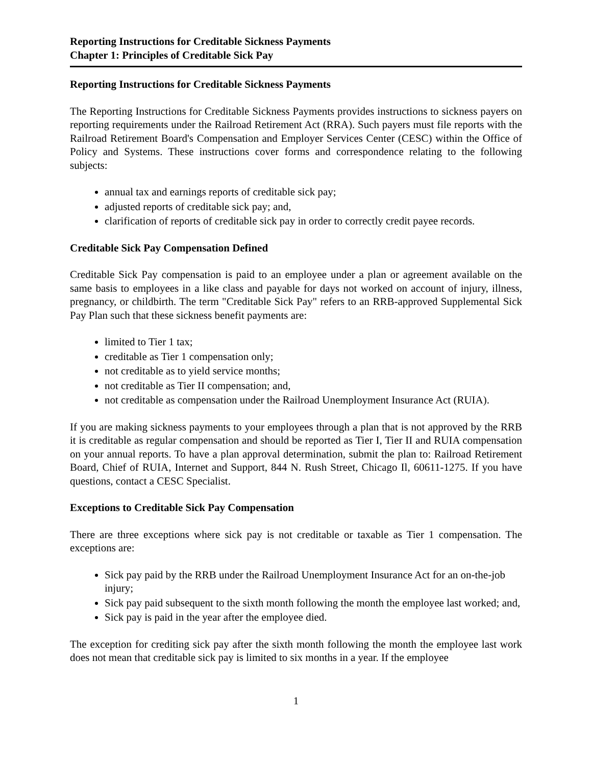Reporting Instructions for Creditable Sickness Payments
Chapter 1: Principles of Creditable Sick Pay
Reporting Instructions for Creditable Sickness Payments
The Reporting Instructions for Creditable Sickness Payments provides instructions to sickness payers on reporting requirements under the Railroad Retirement Act (RRA). Such payers must file reports with the Railroad Retirement Board's Compensation and Employer Services Center (CESC) within the Office of Policy and Systems. These instructions cover forms and correspondence relating to the following subjects:
annual tax and earnings reports of creditable sick pay;
adjusted reports of creditable sick pay; and,
clarification of reports of creditable sick pay in order to correctly credit payee records.
Creditable Sick Pay Compensation Defined
Creditable Sick Pay compensation is paid to an employee under a plan or agreement available on the same basis to employees in a like class and payable for days not worked on account of injury, illness, pregnancy, or childbirth. The term "Creditable Sick Pay" refers to an RRB-approved Supplemental Sick Pay Plan such that these sickness benefit payments are:
limited to Tier 1 tax;
creditable as Tier 1 compensation only;
not creditable as to yield service months;
not creditable as Tier II compensation; and,
not creditable as compensation under the Railroad Unemployment Insurance Act (RUIA).
If you are making sickness payments to your employees through a plan that is not approved by the RRB it is creditable as regular compensation and should be reported as Tier I, Tier II and RUIA compensation on your annual reports. To have a plan approval determination, submit the plan to: Railroad Retirement Board, Chief of RUIA, Internet and Support, 844 N. Rush Street, Chicago Il, 60611-1275. If you have questions, contact a CESC Specialist.
Exceptions to Creditable Sick Pay Compensation
There are three exceptions where sick pay is not creditable or taxable as Tier 1 compensation. The exceptions are:
Sick pay paid by the RRB under the Railroad Unemployment Insurance Act for an on-the-job injury;
Sick pay paid subsequent to the sixth month following the month the employee last worked; and,
Sick pay is paid in the year after the employee died.
The exception for crediting sick pay after the sixth month following the month the employee last work does not mean that creditable sick pay is limited to six months in a year. If the employee
1